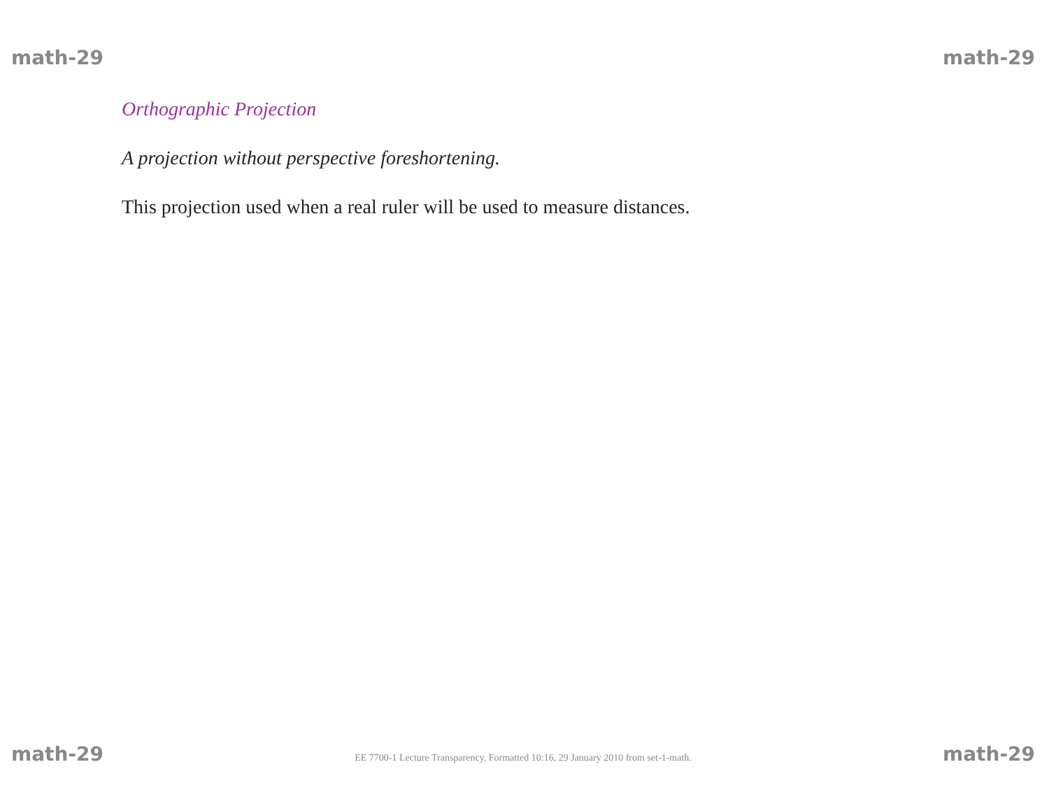math-29 math-29
Orthographic Projection
A projection without perspective foreshortening.
This projection used when a real ruler will be used to measure distances.
math-29 EE 7700-1 Lecture Transparency. Formatted 10:16, 29 January 2010 from set-1-math. math-29